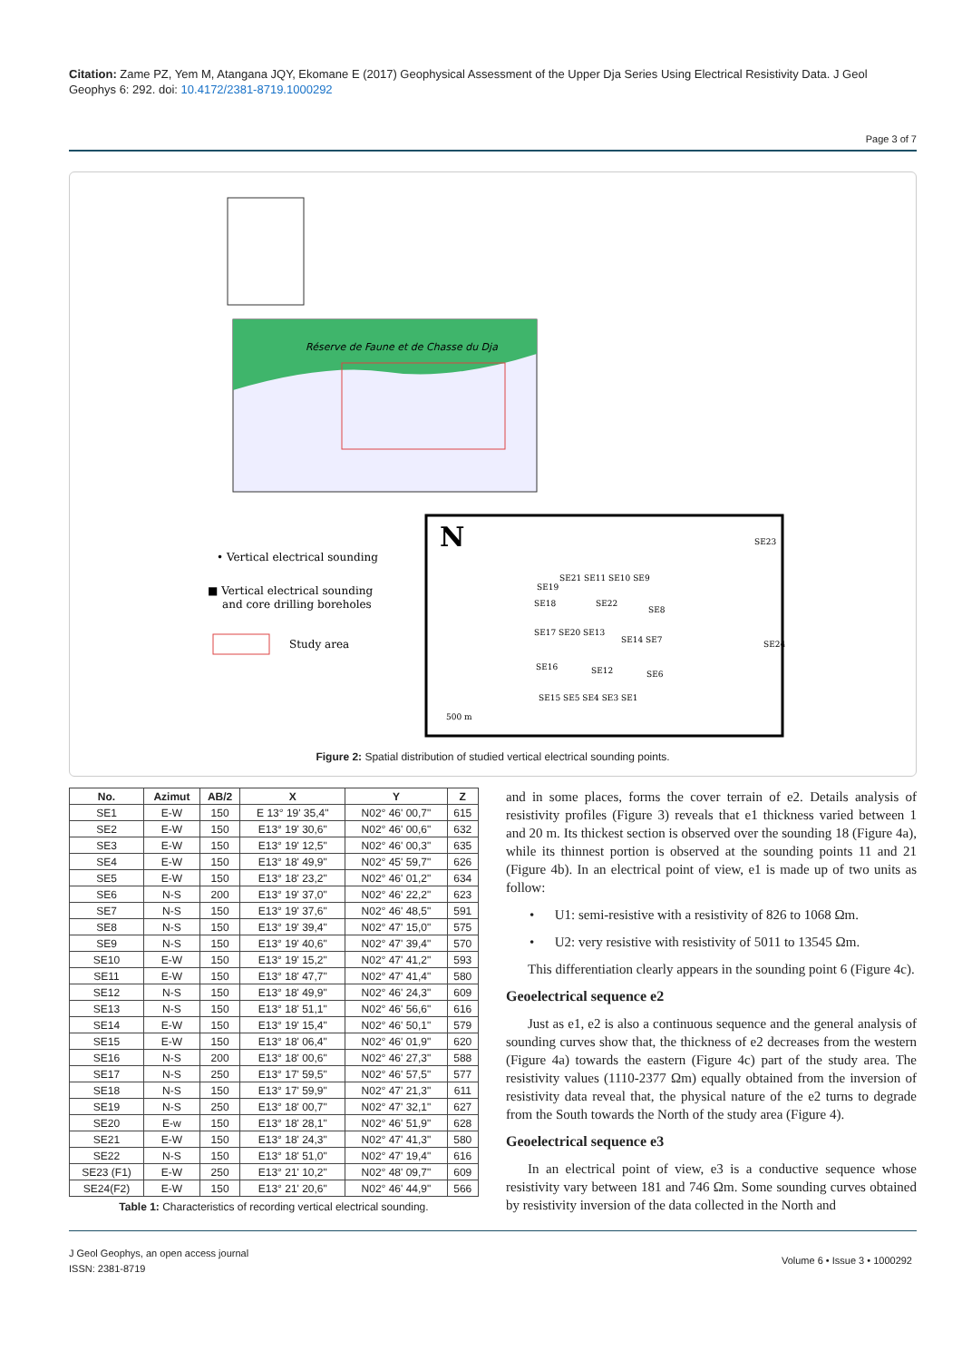Citation: Zame PZ, Yem M, Atangana JQY, Ekomane E (2017) Geophysical Assessment of the Upper Dja Series Using Electrical Resistivity Data. J Geol Geophys 6: 292. doi: 10.4172/2381-8719.1000292
Page 3 of 7
Réserve de Faune et de Chasse du Dja
N
• Vertical electrical sounding
■ Vertical electrical sounding
and core drilling boreholes
Study area
SE21 SE11 SE10 SE9
SE19
SE18
SE22
SE8
SE17 SE20 SE13
SE14 SE7
SE16
SE12
SE6
SE15 SE5 SE4 SE3 SE1
SE23
SE24
500 m
Figure 2: Spatial distribution of studied vertical electrical sounding points.
| No. | Azimut | AB/2 | X | Y | Z |
| --- | --- | --- | --- | --- | --- |
| SE1 | E-W | 150 | E 13° 19' 35,4" | N02° 46' 00,7" | 615 |
| SE2 | E-W | 150 | E13° 19' 30,6" | N02° 46' 00,6" | 632 |
| SE3 | E-W | 150 | E13° 19' 12,5" | N02° 46' 00,3" | 635 |
| SE4 | E-W | 150 | E13° 18' 49,9" | N02° 45' 59,7" | 626 |
| SE5 | E-W | 150 | E13° 18' 23,2" | N02° 46' 01,2" | 634 |
| SE6 | N-S | 200 | E13° 19' 37,0" | N02° 46' 22,2" | 623 |
| SE7 | N-S | 150 | E13° 19' 37,6" | N02° 46' 48,5" | 591 |
| SE8 | N-S | 150 | E13° 19' 39,4" | N02° 47' 15,0" | 575 |
| SE9 | N-S | 150 | E13° 19' 40,6" | N02° 47' 39,4" | 570 |
| SE10 | E-W | 150 | E13° 19' 15,2" | N02° 47' 41,2" | 593 |
| SE11 | E-W | 150 | E13° 18' 47,7" | N02° 47' 41,4" | 580 |
| SE12 | N-S | 150 | E13° 18' 49,9" | N02° 46' 24,3" | 609 |
| SE13 | N-S | 150 | E13° 18' 51,1" | N02° 46' 56,6" | 616 |
| SE14 | E-W | 150 | E13° 19' 15,4" | N02° 46' 50,1" | 579 |
| SE15 | E-W | 150 | E13° 18' 06,4" | N02° 46' 01,9" | 620 |
| SE16 | N-S | 200 | E13° 18' 00,6" | N02° 46' 27,3" | 588 |
| SE17 | N-S | 250 | E13° 17' 59,5" | N02° 46' 57,5" | 577 |
| SE18 | N-S | 150 | E13° 17' 59,9" | N02° 47' 21,3" | 611 |
| SE19 | N-S | 250 | E13° 18' 00,7" | N02° 47' 32,1" | 627 |
| SE20 | E-w | 150 | E13° 18' 28,1" | N02° 46' 51,9" | 628 |
| SE21 | E-W | 150 | E13° 18' 24,3" | N02° 47' 41,3" | 580 |
| SE22 | N-S | 150 | E13° 18' 51,0" | N02° 47' 19,4" | 616 |
| SE23 (F1) | E-W | 250 | E13° 21' 10,2" | N02° 48' 09,7" | 609 |
| SE24(F2) | E-W | 150 | E13° 21' 20,6" | N02° 46' 44,9" | 566 |
Table 1: Characteristics of recording vertical electrical sounding.
and in some places, forms the cover terrain of e2. Details analysis of resistivity profiles (Figure 3) reveals that e1 thickness varied between 1 and 20 m. Its thickest section is observed over the sounding 18 (Figure 4a), while its thinnest portion is observed at the sounding points 11 and 21 (Figure 4b). In an electrical point of view, e1 is made up of two units as follow:
• U1: semi-resistive with a resistivity of 826 to 1068 Ωm.
• U2: very resistive with resistivity of 5011 to 13545 Ωm.
This differentiation clearly appears in the sounding point 6 (Figure 4c).
Geoelectrical sequence e2
Just as e1, e2 is also a continuous sequence and the general analysis of sounding curves show that, the thickness of e2 decreases from the western (Figure 4a) towards the eastern (Figure 4c) part of the study area. The resistivity values (1110-2377 Ωm) equally obtained from the inversion of resistivity data reveal that, the physical nature of the e2 turns to degrade from the South towards the North of the study area (Figure 4).
Geoelectrical sequence e3
In an electrical point of view, e3 is a conductive sequence whose resistivity vary between 181 and 746 Ωm. Some sounding curves obtained by resistivity inversion of the data collected in the North and
J Geol Geophys, an open access journal
ISSN: 2381-8719
Volume 6 • Issue 3 • 1000292